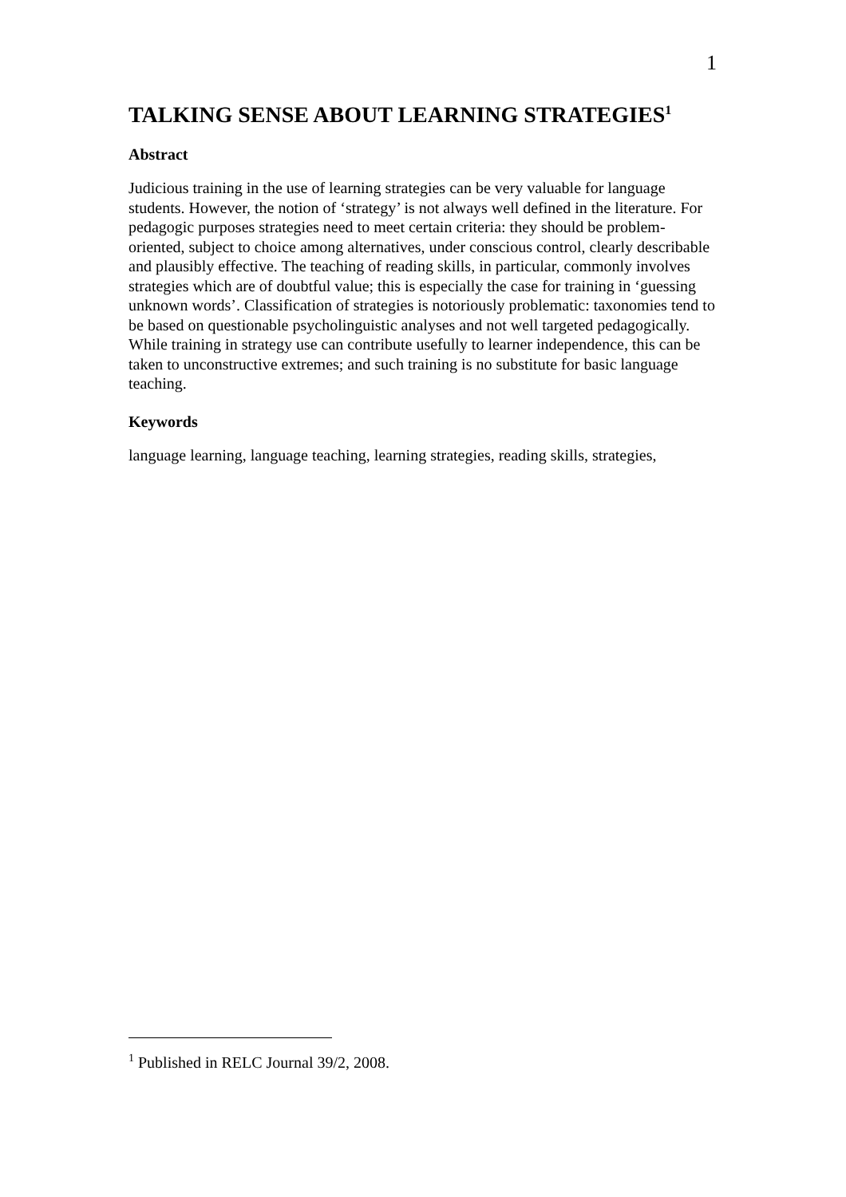1
TALKING SENSE ABOUT LEARNING STRATEGIES<sup>1</sup>
Abstract
Judicious training in the use of learning strategies can be very valuable for language students. However, the notion of ‘strategy’ is not always well defined in the literature. For pedagogic purposes strategies need to meet certain criteria: they should be problem-oriented, subject to choice among alternatives, under conscious control, clearly describable and plausibly effective. The teaching of reading skills, in particular, commonly involves strategies which are of doubtful value; this is especially the case for training in ‘guessing unknown words’. Classification of strategies is notoriously problematic: taxonomies tend to be based on questionable psycholinguistic analyses and not well targeted pedagogically. While training in strategy use can contribute usefully to learner independence, this can be taken to unconstructive extremes; and such training is no substitute for basic language teaching.
Keywords
language learning, language teaching, learning strategies, reading skills, strategies,
<sup>1</sup> Published in RELC Journal 39/2, 2008.